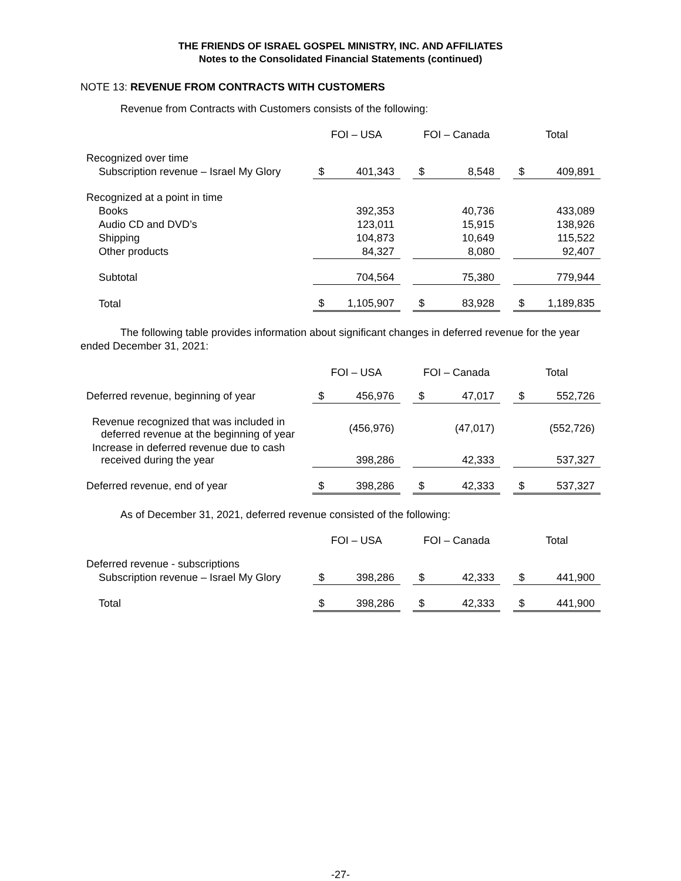THE FRIENDS OF ISRAEL GOSPEL MINISTRY, INC. AND AFFILIATES
Notes to the Consolidated Financial Statements (continued)
NOTE 13: REVENUE FROM CONTRACTS WITH CUSTOMERS
Revenue from Contracts with Customers consists of the following:
| | FOI – USA | | | FOI – Canada | | | Total | |
| --- | --- | --- | --- | --- | --- | --- | --- | --- |
| Recognized over time | | | | | | | | |
| Subscription revenue – Israel My Glory | $ | 401,343 | | $ | 8,548 | | $ | 409,891 |
| Recognized at a point in time | | | | | | | | |
| Books | | 392,353 | | | 40,736 | | | 433,089 |
| Audio CD and DVD’s | | 123,011 | | | 15,915 | | | 138,926 |
| Shipping | | 104,873 | | | 10,649 | | | 115,522 |
| Other products | | 84,327 | | | 8,080 | | | 92,407 |
| Subtotal | | 704,564 | | | 75,380 | | | 779,944 |
| Total | $ | 1,105,907 | | $ | 83,928 | | $ | 1,189,835 |
The following table provides information about significant changes in deferred revenue for the year ended December 31, 2021:
| | FOI – USA | | | FOI – Canada | | | Total | |
| --- | --- | --- | --- | --- | --- | --- | --- | --- |
| Deferred revenue, beginning of year | $ | 456,976 | | $ | 47,017 | | $ | 552,726 |
| Revenue recognized that was included in deferred revenue at the beginning of year | | (456,976) | | | (47,017) | | | (552,726) |
| Increase in deferred revenue due to cash received during the year | | 398,286 | | | 42,333 | | | 537,327 |
| Deferred revenue, end of year | $ | 398,286 | | $ | 42,333 | | $ | 537,327 |
As of December 31, 2021, deferred revenue consisted of the following:
| | FOI – USA | | | FOI – Canada | | | Total | |
| --- | --- | --- | --- | --- | --- | --- | --- | --- |
| Deferred revenue - subscriptions | | | | | | | | |
| Subscription revenue – Israel My Glory | $ | 398,286 | | $ | 42,333 | | $ | 441,900 |
| Total | $ | 398,286 | | $ | 42,333 | | $ | 441,900 |
-27-